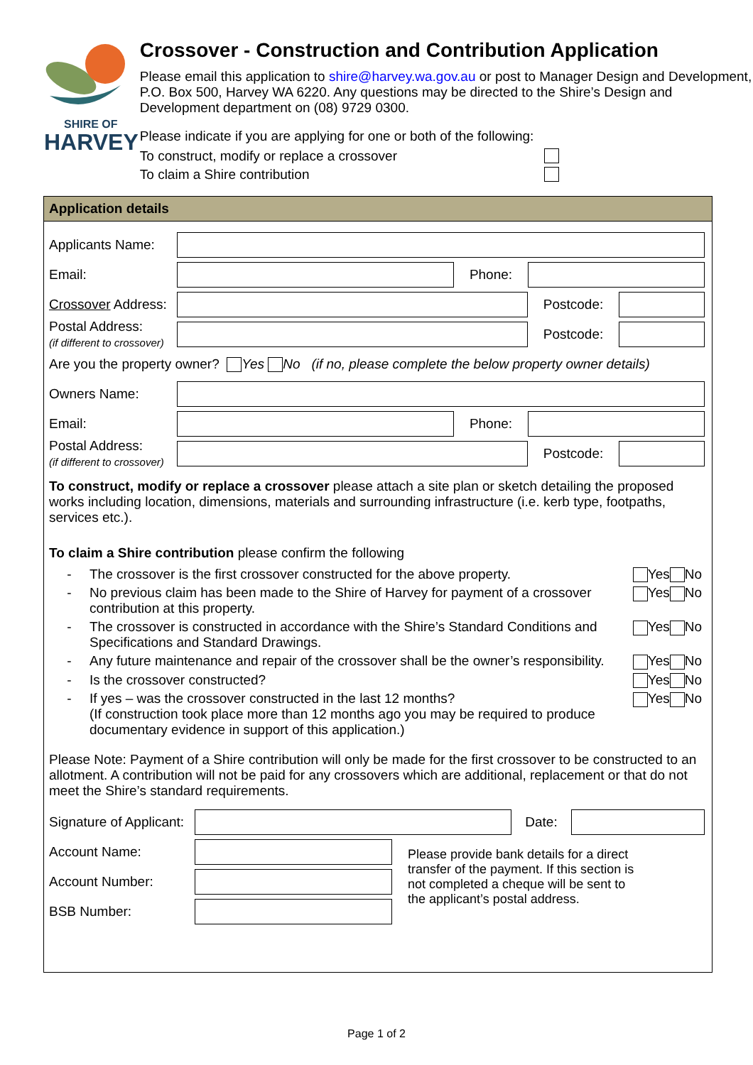SHIRE OF
HARVEY
Crossover - Construction and Contribution Application
Please email this application to shire@harvey.wa.gov.au or post to Manager Design and Development, P.O. Box 500, Harvey WA 6220. Any questions may be directed to the Shire’s Design and Development department on (08) 9729 0300.
Please indicate if you are applying for one or both of the following:
To construct, modify or replace a crossover
To claim a Shire contribution
Application details
Applicants Name:
Email: Phone:
Crossover Address:
Postcode:
Postal Address:
(if different to crossover)
Postcode:
Are you the property owner? Yes No (if no, please complete the below property owner details)
Owners Name:
Email: Phone:
Postal Address:
(if different to crossover)
Postcode:
To construct, modify or replace a crossover please attach a site plan or sketch detailing the proposed works including location, dimensions, materials and surrounding infrastructure (i.e. kerb type, footpaths, services etc.).
To claim a Shire contribution please confirm the following
- The crossover is the first crossover constructed for the above property. Yes No
- No previous claim has been made to the Shire of Harvey for payment of a crossover contribution at this property. Yes No
- The crossover is constructed in accordance with the Shire’s Standard Conditions and Specifications and Standard Drawings. Yes No
- Any future maintenance and repair of the crossover shall be the owner’s responsibility. Yes No
- Is the crossover constructed? Yes No
- If yes – was the crossover constructed in the last 12 months?
(If construction took place more than 12 months ago you may be required to produce documentary evidence in support of this application.) Yes No
Please Note: Payment of a Shire contribution will only be made for the first crossover to be constructed to an allotment. A contribution will not be paid for any crossovers which are additional, replacement or that do not meet the Shire’s standard requirements.
Signature of Applicant:
Date:
Account Name:
Account Number:
BSB Number:
Please provide bank details for a direct transfer of the payment. If this section is not completed a cheque will be sent to the applicant’s postal address.
Page 1 of 2